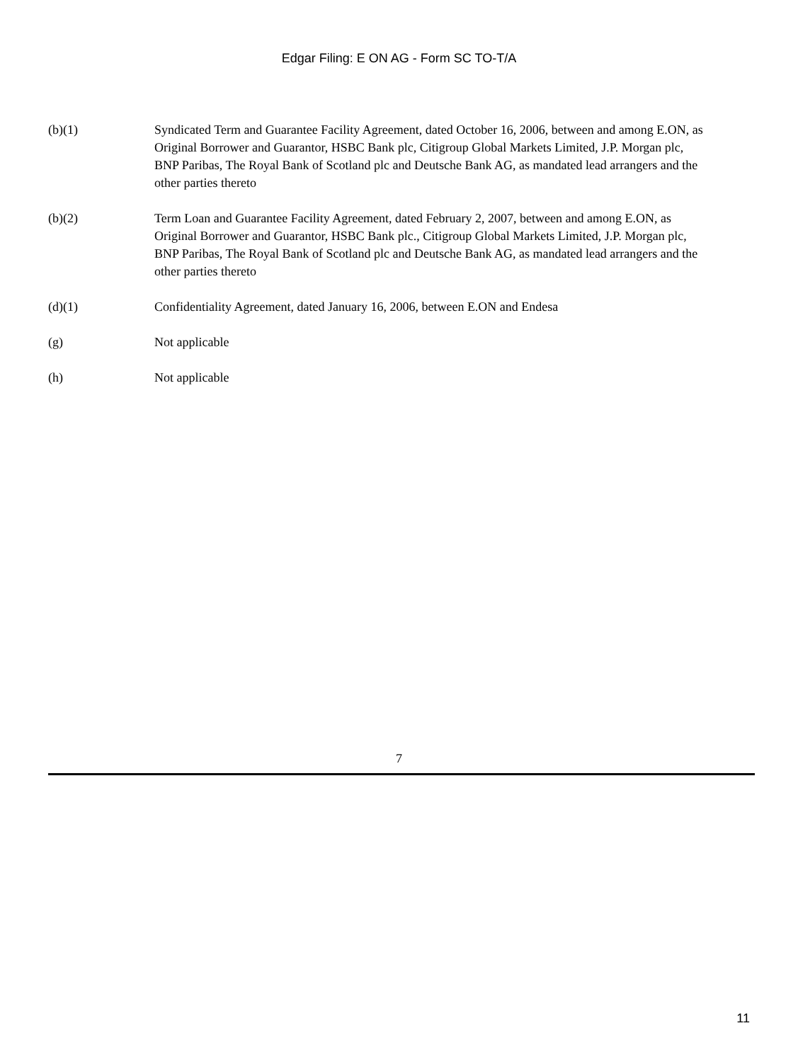Edgar Filing: E ON AG - Form SC TO-T/A
| (b)(1) | Syndicated Term and Guarantee Facility Agreement, dated October 16, 2006, between and among E.ON, as Original Borrower and Guarantor, HSBC Bank plc, Citigroup Global Markets Limited, J.P. Morgan plc, BNP Paribas, The Royal Bank of Scotland plc and Deutsche Bank AG, as mandated lead arrangers and the other parties thereto |
| (b)(2) | Term Loan and Guarantee Facility Agreement, dated February 2, 2007, between and among E.ON, as Original Borrower and Guarantor, HSBC Bank plc., Citigroup Global Markets Limited, J.P. Morgan plc, BNP Paribas, The Royal Bank of Scotland plc and Deutsche Bank AG, as mandated lead arrangers and the other parties thereto |
| (d)(1) | Confidentiality Agreement, dated January 16, 2006, between E.ON and Endesa |
| (g) | Not applicable |
| (h) | Not applicable |
7
11